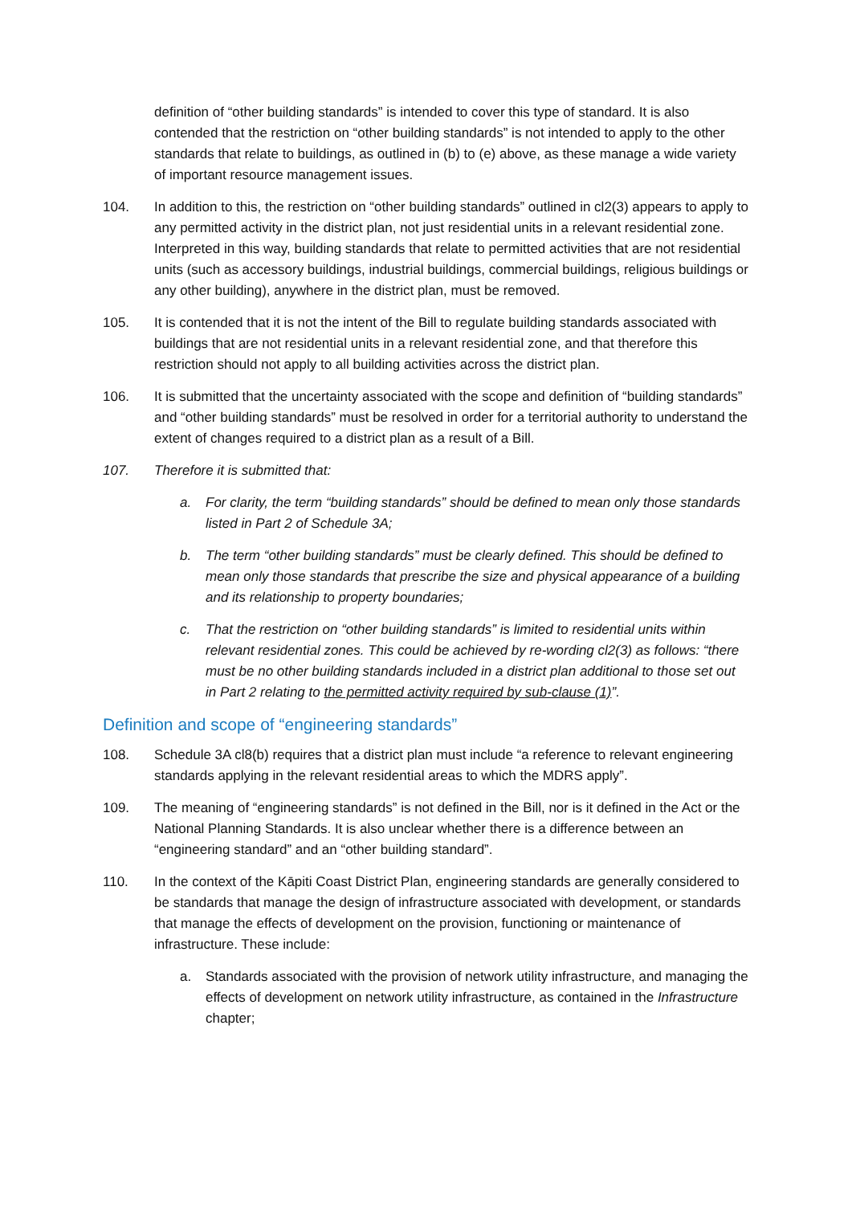definition of “other building standards” is intended to cover this type of standard. It is also contended that the restriction on “other building standards” is not intended to apply to the other standards that relate to buildings, as outlined in (b) to (e) above, as these manage a wide variety of important resource management issues.
104. In addition to this, the restriction on “other building standards” outlined in cl2(3) appears to apply to any permitted activity in the district plan, not just residential units in a relevant residential zone. Interpreted in this way, building standards that relate to permitted activities that are not residential units (such as accessory buildings, industrial buildings, commercial buildings, religious buildings or any other building), anywhere in the district plan, must be removed.
105. It is contended that it is not the intent of the Bill to regulate building standards associated with buildings that are not residential units in a relevant residential zone, and that therefore this restriction should not apply to all building activities across the district plan.
106. It is submitted that the uncertainty associated with the scope and definition of “building standards” and “other building standards” must be resolved in order for a territorial authority to understand the extent of changes required to a district plan as a result of a Bill.
107. Therefore it is submitted that:
a. For clarity, the term “building standards” should be defined to mean only those standards listed in Part 2 of Schedule 3A;
b. The term “other building standards” must be clearly defined. This should be defined to mean only those standards that prescribe the size and physical appearance of a building and its relationship to property boundaries;
c. That the restriction on “other building standards” is limited to residential units within relevant residential zones. This could be achieved by re-wording cl2(3) as follows: “there must be no other building standards included in a district plan additional to those set out in Part 2 relating to the permitted activity required by sub-clause (1)”.
Definition and scope of “engineering standards”
108. Schedule 3A cl8(b) requires that a district plan must include “a reference to relevant engineering standards applying in the relevant residential areas to which the MDRS apply”.
109. The meaning of “engineering standards” is not defined in the Bill, nor is it defined in the Act or the National Planning Standards. It is also unclear whether there is a difference between an “engineering standard” and an “other building standard”.
110. In the context of the Kāpiti Coast District Plan, engineering standards are generally considered to be standards that manage the design of infrastructure associated with development, or standards that manage the effects of development on the provision, functioning or maintenance of infrastructure. These include:
a. Standards associated with the provision of network utility infrastructure, and managing the effects of development on network utility infrastructure, as contained in the Infrastructure chapter;